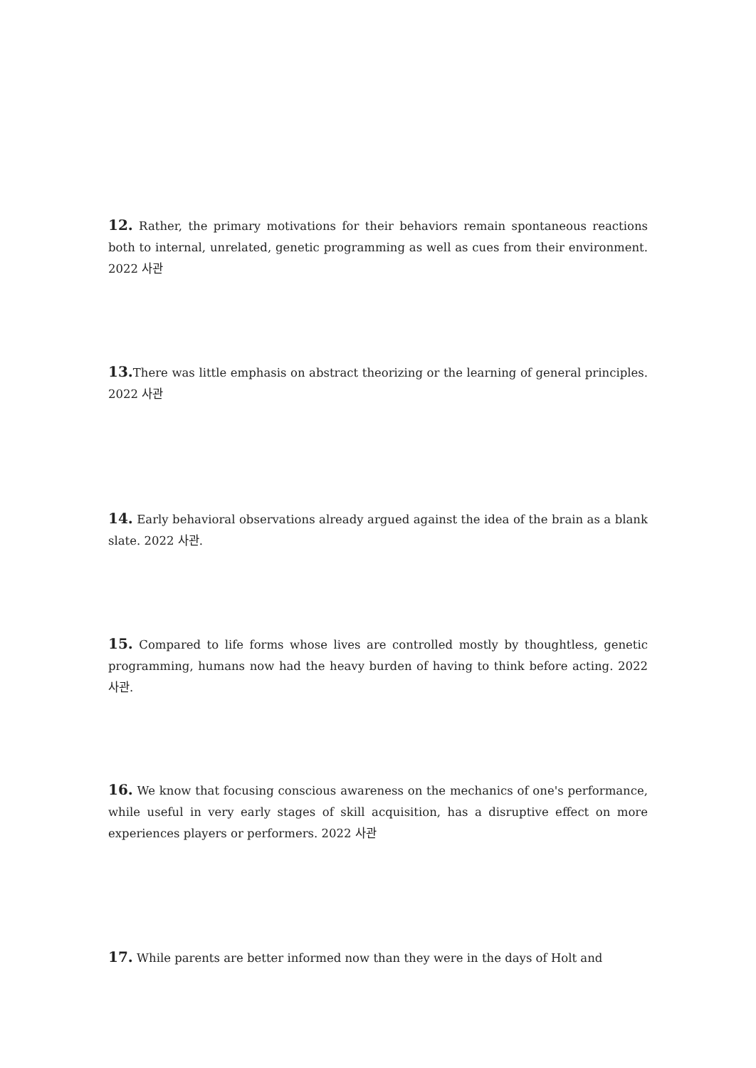12. Rather, the primary motivations for their behaviors remain spontaneous reactions both to internal, unrelated, genetic programming as well as cues from their environment. 2022 사관
13. There was little emphasis on abstract theorizing or the learning of general principles. 2022 사관
14. Early behavioral observations already argued against the idea of the brain as a blank slate. 2022 사관.
15. Compared to life forms whose lives are controlled mostly by thoughtless, genetic programming, humans now had the heavy burden of having to think before acting. 2022 사관.
16. We know that focusing conscious awareness on the mechanics of one's performance, while useful in very early stages of skill acquisition, has a disruptive effect on more experiences players or performers. 2022 사관
17. While parents are better informed now than they were in the days of Holt and